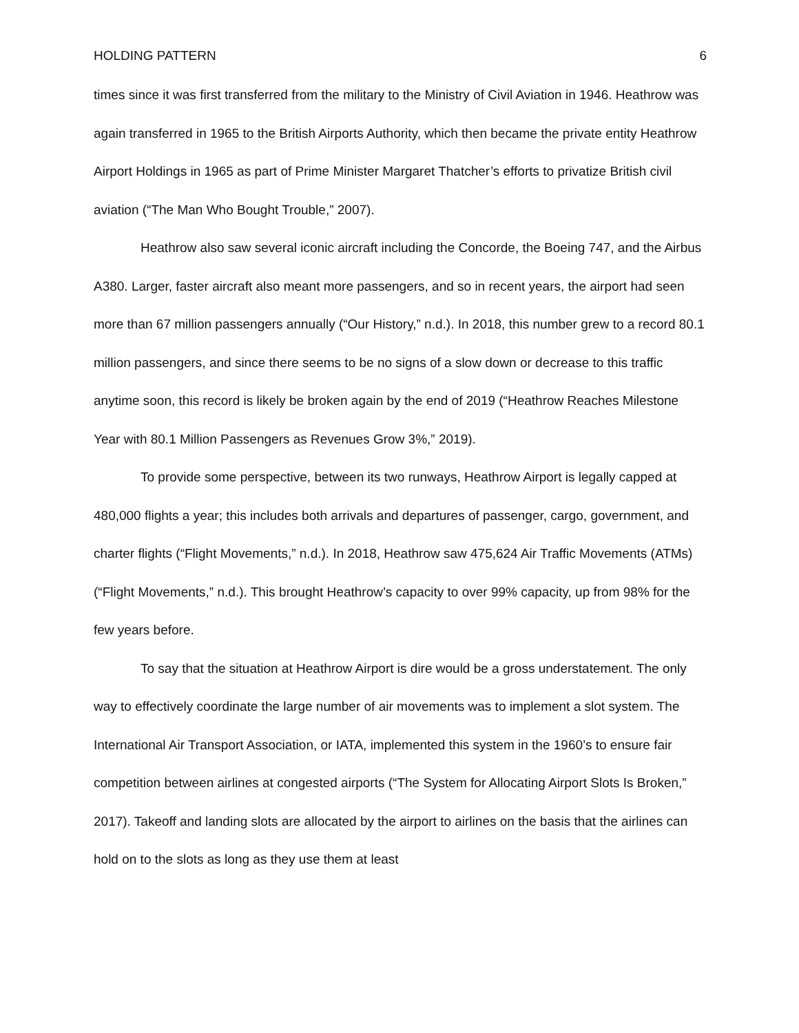HOLDING PATTERN 6
times since it was first transferred from the military to the Ministry of Civil Aviation in 1946. Heathrow was again transferred in 1965 to the British Airports Authority, which then became the private entity Heathrow Airport Holdings in 1965 as part of Prime Minister Margaret Thatcher’s efforts to privatize British civil aviation (“The Man Who Bought Trouble,” 2007).
Heathrow also saw several iconic aircraft including the Concorde, the Boeing 747, and the Airbus A380. Larger, faster aircraft also meant more passengers, and so in recent years, the airport had seen more than 67 million passengers annually (“Our History,” n.d.). In 2018, this number grew to a record 80.1 million passengers, and since there seems to be no signs of a slow down or decrease to this traffic anytime soon, this record is likely be broken again by the end of 2019 (“Heathrow Reaches Milestone Year with 80.1 Million Passengers as Revenues Grow 3%,” 2019).
To provide some perspective, between its two runways, Heathrow Airport is legally capped at 480,000 flights a year; this includes both arrivals and departures of passenger, cargo, government, and charter flights (“Flight Movements,” n.d.). In 2018, Heathrow saw 475,624 Air Traffic Movements (ATMs) (“Flight Movements,” n.d.). This brought Heathrow’s capacity to over 99% capacity, up from 98% for the few years before.
To say that the situation at Heathrow Airport is dire would be a gross understatement. The only way to effectively coordinate the large number of air movements was to implement a slot system. The International Air Transport Association, or IATA, implemented this system in the 1960’s to ensure fair competition between airlines at congested airports (“The System for Allocating Airport Slots Is Broken,” 2017). Takeoff and landing slots are allocated by the airport to airlines on the basis that the airlines can hold on to the slots as long as they use them at least